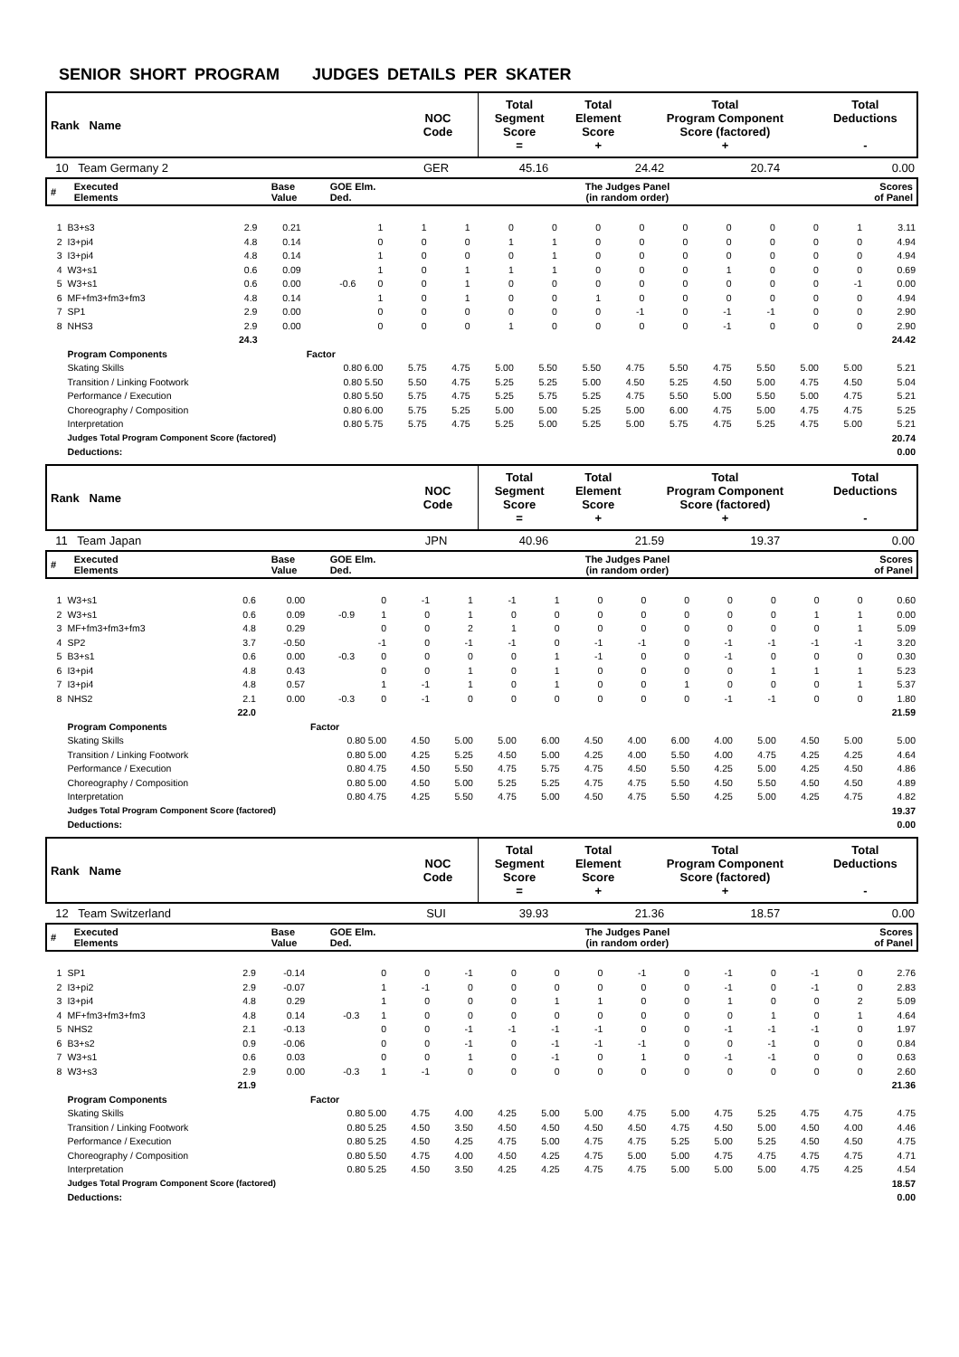SENIOR SHORT PROGRAM JUDGES DETAILS PER SKATER
| Rank Name | NOC Code | Total Segment Score = | Total Element Score + | Total Program Component Score (factored) + | Total Deductions - |
| 10 Team Germany 2 | GER | 45.16 | 24.42 | 20.74 | 0.00 |
| # | Executed Elements | Base Value | GOE Elm. Ded. | The Judges Panel (in random order) | Scores of Panel |
| 1 | B3+s3 | 2.9 | 0.21 | | 1 | 1 | 1 | 0 | 0 | 0 | 0 | 0 | 0 | 0 | 0 | 1 | 3.11 |
| 2 | I3+pi4 | 4.8 | 0.14 | | 0 | 0 | 0 | 1 | 1 | 0 | 0 | 0 | 0 | 0 | 0 | 0 | 4.94 |
| 3 | I3+pi4 | 4.8 | 0.14 | | 1 | 0 | 0 | 0 | 1 | 0 | 0 | 0 | 0 | 0 | 0 | 0 | 4.94 |
| 4 | W3+s1 | 0.6 | 0.09 | | 1 | 0 | 1 | 1 | 1 | 0 | 0 | 0 | 1 | 0 | 0 | 0 | 0.69 |
| 5 | W3+s1 | 0.6 | 0.00 | -0.6 | 0 | 0 | 1 | 0 | 0 | 0 | 0 | 0 | 0 | 0 | 0 | -1 | 0.00 |
| 6 | MF+fm3+fm3+fm3 | 4.8 | 0.14 | | 1 | 0 | 1 | 0 | 0 | 1 | 0 | 0 | 0 | 0 | 0 | 0 | 4.94 |
| 7 | SP1 | 2.9 | 0.00 | | 0 | 0 | 0 | 0 | 0 | 0 | -1 | 0 | -1 | -1 | 0 | 0 | 2.90 |
| 8 | NHS3 | 2.9 | 0.00 | | 0 | 0 | 0 | 1 | 0 | 0 | 0 | 0 | -1 | 0 | 0 | 0 | 2.90 |
| | | 24.3 | | | | | | | | | | | | | | | 24.42 |
| | Program Components | | | Factor | | | | | | | | | | | | | |
| | Skating Skills | | | 0.80 6.00 | | 5.75 | 4.75 | 5.00 | 5.50 | 5.50 | 4.75 | 5.50 | 4.75 | 5.50 | 5.00 | 5.00 | 5.21 |
| | Transition / Linking Footwork | | | 0.80 5.50 | | 5.50 | 4.75 | 5.25 | 5.25 | 5.00 | 4.50 | 5.25 | 4.50 | 5.00 | 4.75 | 4.50 | 5.04 |
| | Performance / Execution | | | 0.80 5.50 | | 5.75 | 4.75 | 5.25 | 5.75 | 5.25 | 4.75 | 5.50 | 5.00 | 5.50 | 5.00 | 4.75 | 5.21 |
| | Choreography / Composition | | | 0.80 6.00 | | 5.75 | 5.25 | 5.00 | 5.00 | 5.25 | 5.00 | 6.00 | 4.75 | 5.00 | 4.75 | 4.75 | 5.25 |
| | Interpretation | | | 0.80 5.75 | | 5.75 | 4.75 | 5.25 | 5.00 | 5.25 | 5.00 | 5.75 | 4.75 | 5.25 | 4.75 | 5.00 | 5.21 |
| | Judges Total Program Component Score (factored) | | | | | | | | | | | | | | | | 20.74 |
| | Deductions: | | | | | | | | | | | | | | | | 0.00 |
| Rank Name | NOC Code | Total Segment Score = | Total Element Score + | Total Program Component Score (factored) + | Total Deductions - |
| 11 Team Japan | JPN | 40.96 | 21.59 | 19.37 | 0.00 |
| # | Executed Elements | Base Value | GOE Elm. Ded. | The Judges Panel (in random order) | Scores of Panel |
| 1 | W3+s1 | 0.6 | 0.00 | | 0 | -1 | 1 | -1 | 1 | 0 | 0 | 0 | 0 | 0 | 0 | 0 | 0.60 |
| 2 | W3+s1 | 0.6 | 0.09 | -0.9 | 1 | 0 | 1 | 0 | 0 | 0 | 0 | 0 | 0 | 0 | 1 | 1 | 0.00 |
| 3 | MF+fm3+fm3+fm3 | 4.8 | 0.29 | | 0 | 0 | 2 | 1 | 0 | 0 | 0 | 0 | 0 | 0 | 0 | 1 | 5.09 |
| 4 | SP2 | 3.7 | -0.50 | | -1 | 0 | -1 | -1 | 0 | -1 | -1 | 0 | -1 | -1 | -1 | -1 | 3.20 |
| 5 | B3+s1 | 0.6 | 0.00 | -0.3 | 0 | 0 | 0 | 0 | 1 | -1 | 0 | 0 | -1 | 0 | 0 | 0 | 0.30 |
| 6 | I3+pi4 | 4.8 | 0.43 | | 0 | 0 | 1 | 0 | 1 | 0 | 0 | 0 | 0 | 1 | 1 | 1 | 5.23 |
| 7 | I3+pi4 | 4.8 | 0.57 | | 1 | -1 | 1 | 0 | 1 | 0 | 0 | 1 | 0 | 0 | 0 | 1 | 5.37 |
| 8 | NHS2 | 2.1 | 0.00 | -0.3 | 0 | -1 | 0 | 0 | 0 | 0 | 0 | 0 | -1 | -1 | 0 | 0 | 1.80 |
| | | 22.0 | | | | | | | | | | | | | | | 21.59 |
| | Program Components | | | Factor | | | | | | | | | | | | | |
| | Skating Skills | | | 0.80 5.00 | | 4.50 | 5.00 | 5.00 | 6.00 | 4.50 | 4.00 | 6.00 | 4.00 | 5.00 | 4.50 | 5.00 | 5.00 |
| | Transition / Linking Footwork | | | 0.80 5.00 | | 4.25 | 5.25 | 4.50 | 5.00 | 4.25 | 4.00 | 5.50 | 4.00 | 4.75 | 4.25 | 4.25 | 4.64 |
| | Performance / Execution | | | 0.80 4.75 | | 4.50 | 5.50 | 4.75 | 5.75 | 4.75 | 4.50 | 5.50 | 4.25 | 5.00 | 4.25 | 4.50 | 4.86 |
| | Choreography / Composition | | | 0.80 5.00 | | 4.50 | 5.00 | 5.25 | 5.25 | 4.75 | 4.75 | 5.50 | 4.50 | 5.50 | 4.50 | 4.50 | 4.89 |
| | Interpretation | | | 0.80 4.75 | | 4.25 | 5.50 | 4.75 | 5.00 | 4.50 | 4.75 | 5.50 | 4.25 | 5.00 | 4.25 | 4.75 | 4.82 |
| | Judges Total Program Component Score (factored) | | | | | | | | | | | | | | | | 19.37 |
| | Deductions: | | | | | | | | | | | | | | | | 0.00 |
| Rank Name | NOC Code | Total Segment Score = | Total Element Score + | Total Program Component Score (factored) + | Total Deductions - |
| 12 Team Switzerland | SUI | 39.93 | 21.36 | 18.57 | 0.00 |
| # | Executed Elements | Base Value | GOE Elm. Ded. | The Judges Panel (in random order) | Scores of Panel |
| 1 | SP1 | 2.9 | -0.14 | | 0 | 0 | -1 | 0 | 0 | 0 | -1 | 0 | -1 | 0 | -1 | 0 | 2.76 |
| 2 | I3+pi2 | 2.9 | -0.07 | | 1 | -1 | 0 | 0 | 0 | 0 | 0 | 0 | -1 | 0 | -1 | 0 | 2.83 |
| 3 | I3+pi4 | 4.8 | 0.29 | | 1 | 0 | 0 | 0 | 1 | 1 | 0 | 0 | 1 | 0 | 0 | 2 | 5.09 |
| 4 | MF+fm3+fm3+fm3 | 4.8 | 0.14 | -0.3 | 1 | 0 | 0 | 0 | 0 | 0 | 0 | 0 | 0 | 1 | 0 | 1 | 4.64 |
| 5 | NHS2 | 2.1 | -0.13 | | 0 | 0 | -1 | -1 | -1 | -1 | 0 | 0 | -1 | -1 | -1 | 0 | 1.97 |
| 6 | B3+s2 | 0.9 | -0.06 | | 0 | 0 | -1 | 0 | -1 | -1 | -1 | 0 | 0 | -1 | 0 | 0 | 0.84 |
| 7 | W3+s1 | 0.6 | 0.03 | | 0 | 0 | 1 | 0 | -1 | 0 | 1 | 0 | -1 | -1 | 0 | 0 | 0.63 |
| 8 | W3+s3 | 2.9 | 0.00 | -0.3 | 1 | -1 | 0 | 0 | 0 | 0 | 0 | 0 | 0 | 0 | 0 | 0 | 2.60 |
| | | 21.9 | | | | | | | | | | | | | | | 21.36 |
| | Program Components | | | Factor | | | | | | | | | | | | | |
| | Skating Skills | | | 0.80 5.00 | | 4.75 | 4.00 | 4.25 | 5.00 | 5.00 | 4.75 | 5.00 | 4.75 | 5.25 | 4.75 | 4.75 | 4.75 |
| | Transition / Linking Footwork | | | 0.80 5.25 | | 4.50 | 3.50 | 4.50 | 4.50 | 4.50 | 4.50 | 4.75 | 4.50 | 5.00 | 4.50 | 4.00 | 4.46 |
| | Performance / Execution | | | 0.80 5.25 | | 4.50 | 4.25 | 4.75 | 5.00 | 4.75 | 4.75 | 5.25 | 5.00 | 5.25 | 4.50 | 4.50 | 4.75 |
| | Choreography / Composition | | | 0.80 5.50 | | 4.75 | 4.00 | 4.50 | 4.25 | 4.75 | 5.00 | 5.00 | 4.75 | 4.75 | 4.75 | 4.75 | 4.71 |
| | Interpretation | | | 0.80 5.25 | | 4.50 | 3.50 | 4.25 | 4.25 | 4.75 | 4.75 | 5.00 | 5.00 | 5.00 | 4.75 | 4.25 | 4.54 |
| | Judges Total Program Component Score (factored) | | | | | | | | | | | | | | | | 18.57 |
| | Deductions: | | | | | | | | | | | | | | | | 0.00 |